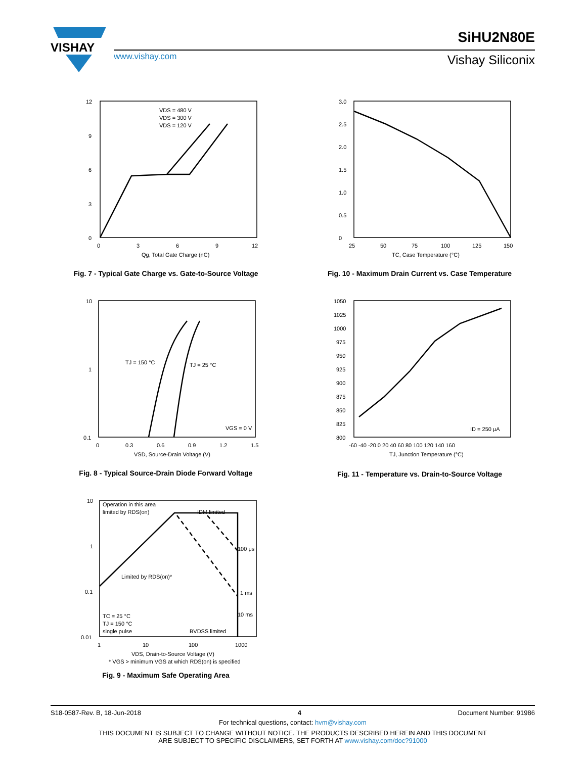VISHAY
SiHU2N80E
www.vishay.com Vishay Siliconix
12
9
6
3
0
0
3
6
9
12
Qg, Total Gate Charge (nC)
VDS = 480 V
VDS = 300 V
VDS = 120 V
Fig. 7 - Typical Gate Charge vs. Gate-to-Source Voltage
3.0
2.5
2.0
1.5
1.0
0.5
0
25
50
75
100
125
150
TC, Case Temperature (°C)
Fig. 10 - Maximum Drain Current vs. Case Temperature
10
1
0.1
0
0.3
0.6
0.9
1.2
1.5
VSD, Source-Drain Voltage (V)
TJ = 150 °C
TJ = 25 °C
VGS = 0 V
Fig. 8 - Typical Source-Drain Diode Forward Voltage
1050
1025
1000
975
950
925
900
875
850
825
800
-60 -40 -20 0 20 40 60 80 100 120 140 160
TJ, Junction Temperature (°C)
ID = 250 μA
Fig. 11 - Temperature vs. Drain-to-Source Voltage
10
1
0.1
0.01
1
10
100
1000
VDS, Drain-to-Source Voltage (V)
* VGS > minimum VGS at which RDS(on) is specified
Operation in this area
limited by RDS(on)
IDM limited
100 μs
1 ms
10 ms
Limited by RDS(on)*
TC = 25 °C
TJ = 150 °C
single pulse
BVDSS limited
Fig. 9 - Maximum Safe Operating Area
S18-0587-Rev. B, 18-Jun-2018 4 Document Number: 91986
For technical questions, contact: hvm@vishay.com
THIS DOCUMENT IS SUBJECT TO CHANGE WITHOUT NOTICE. THE PRODUCTS DESCRIBED HEREIN AND THIS DOCUMENT
ARE SUBJECT TO SPECIFIC DISCLAIMERS, SET FORTH AT www.vishay.com/doc?91000